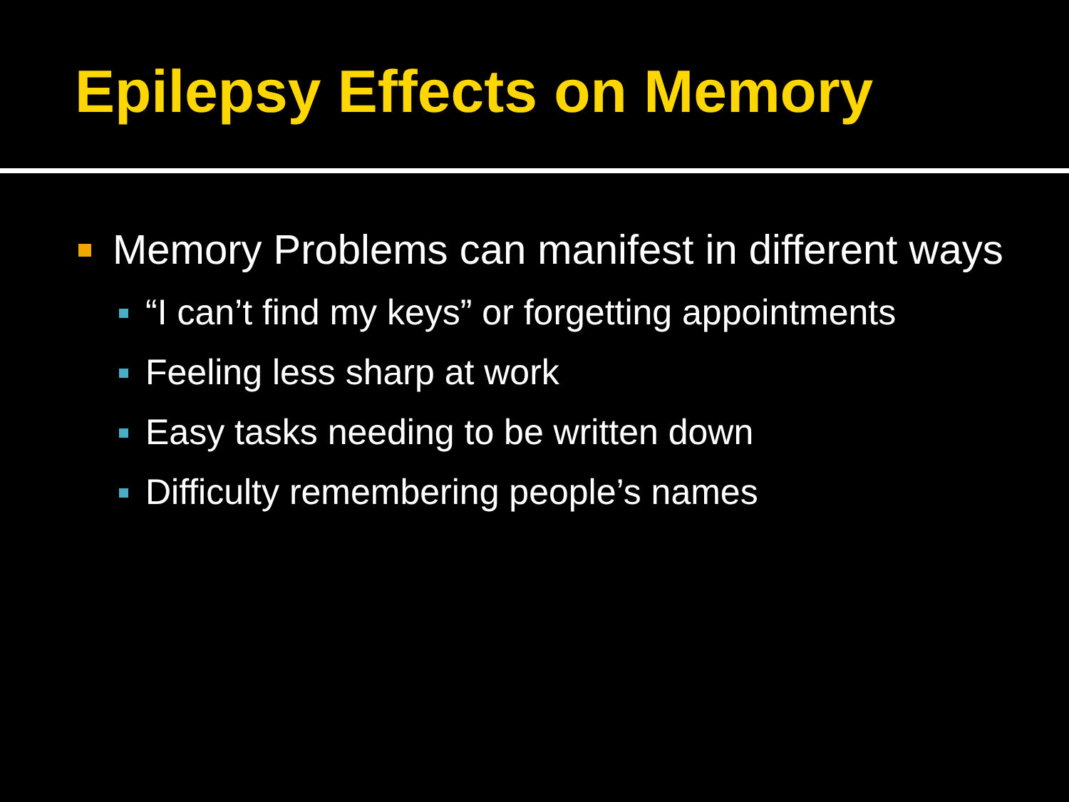Epilepsy Effects on Memory
Memory Problems can manifest in different ways
“I can’t find my keys” or forgetting appointments
Feeling less sharp at work
Easy tasks needing to be written down
Difficulty remembering people’s names